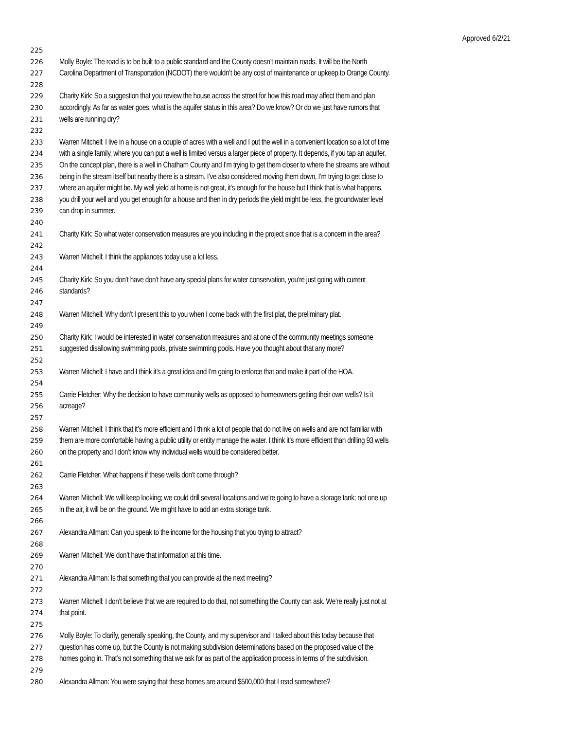Approved 6/2/21
225
226 Molly Boyle: The road is to be built to a public standard and the County doesn’t maintain roads. It will be the North
227 Carolina Department of Transportation (NCDOT) there wouldn’t be any cost of maintenance or upkeep to Orange County.
228
229 Charity Kirk: So a suggestion that you review the house across the street for how this road may affect them and plan
230 accordingly. As far as water goes, what is the aquifer status in this area? Do we know? Or do we just have rumors that
231 wells are running dry?
232
233 Warren Mitchell: I live in a house on a couple of acres with a well and I put the well in a convenient location so a lot of time
234 with a single family, where you can put a well is limited versus a larger piece of property. It depends, if you tap an aquifer.
235 On the concept plan, there is a well in Chatham County and I’m trying to get them closer to where the streams are without
236 being in the stream itself but nearby there is a stream. I’ve also considered moving them down, I’m trying to get close to
237 where an aquifer might be. My well yield at home is not great, it’s enough for the house but I think that is what happens,
238 you drill your well and you get enough for a house and then in dry periods the yield might be less, the groundwater level
239 can drop in summer.
240
241 Charity Kirk: So what water conservation measures are you including in the project since that is a concern in the area?
242
243 Warren Mitchell: I think the appliances today use a lot less.
244
245 Charity Kirk: So you don’t have don’t have any special plans for water conservation, you’re just going with current
246 standards?
247
248 Warren Mitchell: Why don’t I present this to you when I come back with the first plat, the preliminary plat.
249
250 Charity Kirk: I would be interested in water conservation measures and at one of the community meetings someone
251 suggested disallowing swimming pools, private swimming pools. Have you thought about that any more?
252
253 Warren Mitchell: I have and I think it’s a great idea and I’m going to enforce that and make it part of the HOA.
254
255 Carrie Fletcher: Why the decision to have community wells as opposed to homeowners getting their own wells? Is it
256 acreage?
257
258 Warren Mitchell: I think that it’s more efficient and I think a lot of people that do not live on wells and are not familiar with
259 them are more comfortable having a public utility or entity manage the water. I think it’s more efficient than drilling 93 wells
260 on the property and I don’t know why individual wells would be considered better.
261
262 Carrie Fletcher: What happens if these wells don’t come through?
263
264 Warren Mitchell: We will keep looking; we could drill several locations and we’re going to have a storage tank; not one up
265 in the air, it will be on the ground. We might have to add an extra storage tank.
266
267 Alexandra Allman: Can you speak to the income for the housing that you trying to attract?
268
269 Warren Mitchell: We don’t have that information at this time.
270
271 Alexandra Allman: Is that something that you can provide at the next meeting?
272
273 Warren Mitchell: I don’t believe that we are required to do that, not something the County can ask. We’re really just not at
274 that point.
275
276 Molly Boyle: To clarify, generally speaking, the County, and my supervisor and I talked about this today because that
277 question has come up, but the County is not making subdivision determinations based on the proposed value of the
278 homes going in. That’s not something that we ask for as part of the application process in terms of the subdivision.
279
280 Alexandra Allman: You were saying that these homes are around $500,000 that I read somewhere?